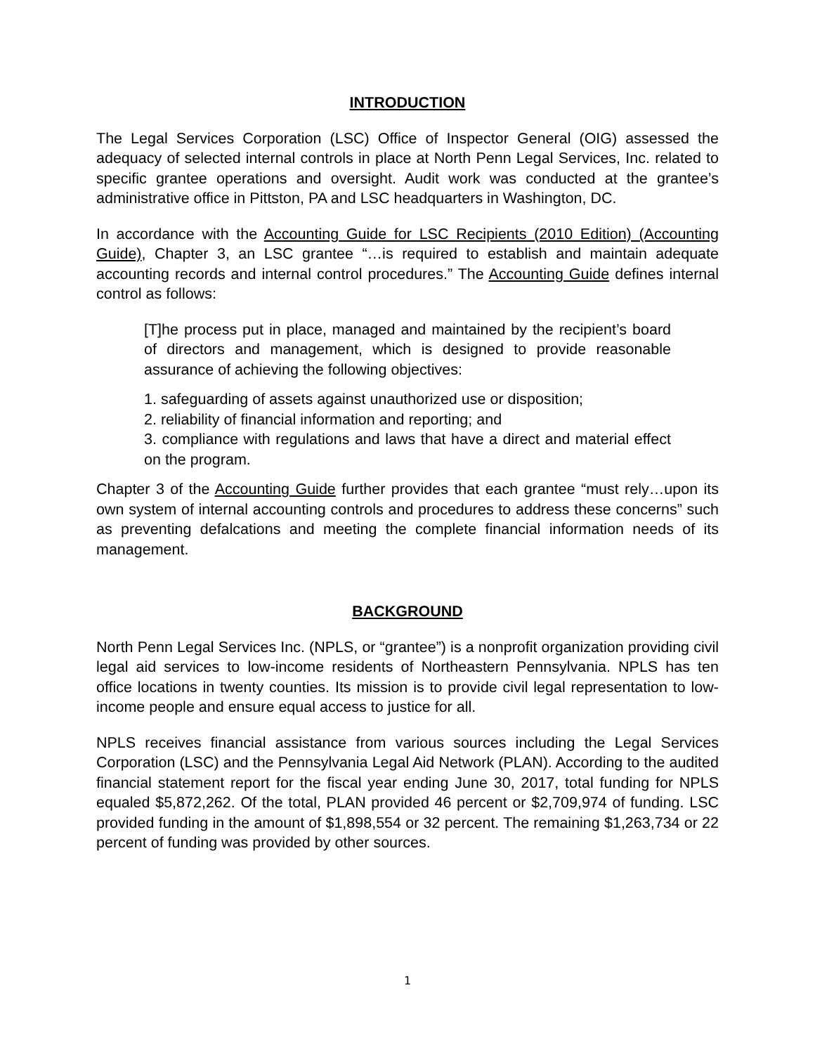INTRODUCTION
The Legal Services Corporation (LSC) Office of Inspector General (OIG) assessed the adequacy of selected internal controls in place at North Penn Legal Services, Inc. related to specific grantee operations and oversight. Audit work was conducted at the grantee’s administrative office in Pittston, PA and LSC headquarters in Washington, DC.
In accordance with the Accounting Guide for LSC Recipients (2010 Edition) (Accounting Guide), Chapter 3, an LSC grantee “…is required to establish and maintain adequate accounting records and internal control procedures.” The Accounting Guide defines internal control as follows:
[T]he process put in place, managed and maintained by the recipient’s board of directors and management, which is designed to provide reasonable assurance of achieving the following objectives:
1. safeguarding of assets against unauthorized use or disposition;
2. reliability of financial information and reporting; and
3. compliance with regulations and laws that have a direct and material effect on the program.
Chapter 3 of the Accounting Guide further provides that each grantee “must rely…upon its own system of internal accounting controls and procedures to address these concerns” such as preventing defalcations and meeting the complete financial information needs of its management.
BACKGROUND
North Penn Legal Services Inc. (NPLS, or “grantee”) is a nonprofit organization providing civil legal aid services to low-income residents of Northeastern Pennsylvania. NPLS has ten office locations in twenty counties. Its mission is to provide civil legal representation to low-income people and ensure equal access to justice for all.
NPLS receives financial assistance from various sources including the Legal Services Corporation (LSC) and the Pennsylvania Legal Aid Network (PLAN). According to the audited financial statement report for the fiscal year ending June 30, 2017, total funding for NPLS equaled $5,872,262. Of the total, PLAN provided 46 percent or $2,709,974 of funding. LSC provided funding in the amount of $1,898,554 or 32 percent. The remaining $1,263,734 or 22 percent of funding was provided by other sources.
1